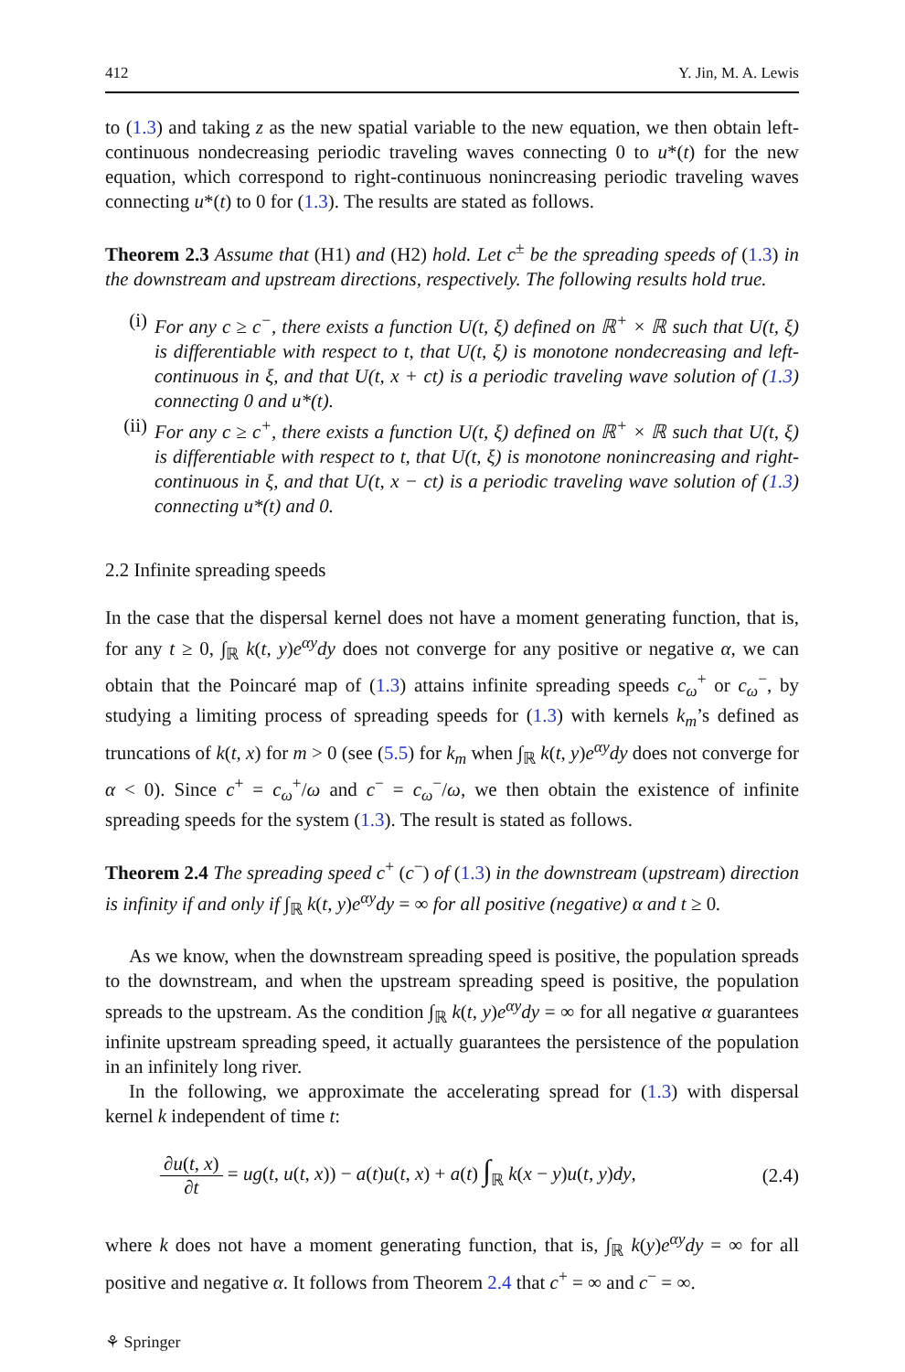412 Y. Jin, M. A. Lewis
to (1.3) and taking z as the new spatial variable to the new equation, we then obtain left-continuous nondecreasing periodic traveling waves connecting 0 to u*(t) for the new equation, which correspond to right-continuous nonincreasing periodic traveling waves connecting u*(t) to 0 for (1.3). The results are stated as follows.
Theorem 2.3 Assume that (H1) and (H2) hold. Let c<sup>±</sup> be the spreading speeds of (1.3) in the downstream and upstream directions, respectively. The following results hold true.
(i) For any c ≥ c<sup>−</sup>, there exists a function U(t, ξ) defined on ℝ<sup>+</sup> × ℝ such that U(t, ξ) is differentiable with respect to t, that U(t, ξ) is monotone nondecreasing and left-continuous in ξ, and that U(t, x + ct) is a periodic traveling wave solution of (1.3) connecting 0 and u*(t).
(ii) For any c ≥ c<sup>+</sup>, there exists a function U(t, ξ) defined on ℝ<sup>+</sup> × ℝ such that U(t, ξ) is differentiable with respect to t, that U(t, ξ) is monotone nonincreasing and right-continuous in ξ, and that U(t, x − ct) is a periodic traveling wave solution of (1.3) connecting u*(t) and 0.
2.2 Infinite spreading speeds
In the case that the dispersal kernel does not have a moment generating function, that is, for any t ≥ 0, ∫<sub>ℝ</sub> k(t, y)e<sup>αy</sup>dy does not converge for any positive or negative α, we can obtain that the Poincaré map of (1.3) attains infinite spreading speeds c<sub>ω</sub><sup>+</sup> or c<sub>ω</sub><sup>−</sup>, by studying a limiting process of spreading speeds for (1.3) with kernels k<sub>m</sub>’s defined as truncations of k(t, x) for m > 0 (see (5.5) for k<sub>m</sub> when ∫<sub>ℝ</sub> k(t, y)e<sup>αy</sup>dy does not converge for α < 0). Since c<sup>+</sup> = c<sub>ω</sub><sup>+</sup>/ω and c<sup>−</sup> = c<sub>ω</sub><sup>−</sup>/ω, we then obtain the existence of infinite spreading speeds for the system (1.3). The result is stated as follows.
Theorem 2.4 The spreading speed c<sup>+</sup> (c<sup>−</sup>) of (1.3) in the downstream (upstream) direction is infinity if and only if ∫<sub>ℝ</sub> k(t, y)e<sup>αy</sup>dy = ∞ for all positive (negative) α and t ≥ 0.
As we know, when the downstream spreading speed is positive, the population spreads to the downstream, and when the upstream spreading speed is positive, the population spreads to the upstream. As the condition ∫<sub>ℝ</sub> k(t, y)e<sup>αy</sup>dy = ∞ for all negative α guarantees infinite upstream spreading speed, it actually guarantees the persistence of the population in an infinitely long river.
In the following, we approximate the accelerating spread for (1.3) with dispersal kernel k independent of time t:
∂u(t, x) ∂t = ug(t, u(t, x)) − a(t)u(t, x) + a(t) ∫<sub>ℝ</sub> k(x − y)u(t, y)dy, (2.4)
where k does not have a moment generating function, that is, ∫<sub>ℝ</sub> k(y)e<sup>αy</sup>dy = ∞ for all positive and negative α. It follows from Theorem 2.4 that c<sup>+</sup> = ∞ and c<sup>−</sup> = ∞.
⚘ Springer